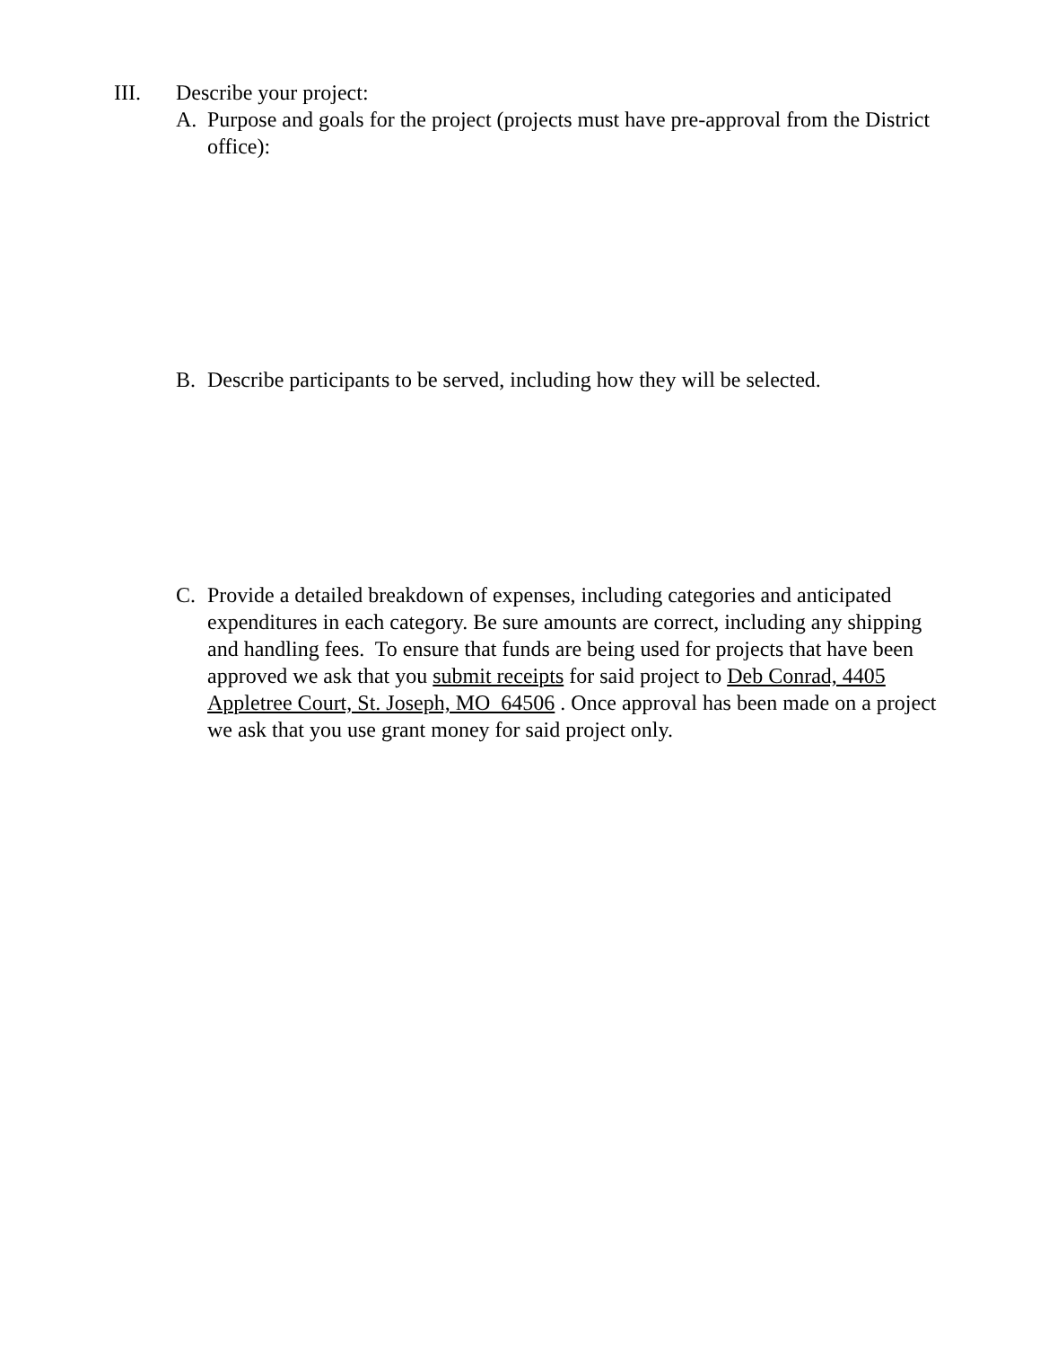III. Describe your project:
A. Purpose and goals for the project (projects must have pre-approval from the District office):
B. Describe participants to be served, including how they will be selected.
C. Provide a detailed breakdown of expenses, including categories and anticipated expenditures in each category. Be sure amounts are correct, including any shipping and handling fees. To ensure that funds are being used for projects that have been approved we ask that you submit receipts for said project to Deb Conrad, 4405 Appletree Court, St. Joseph, MO 64506 . Once approval has been made on a project we ask that you use grant money for said project only.